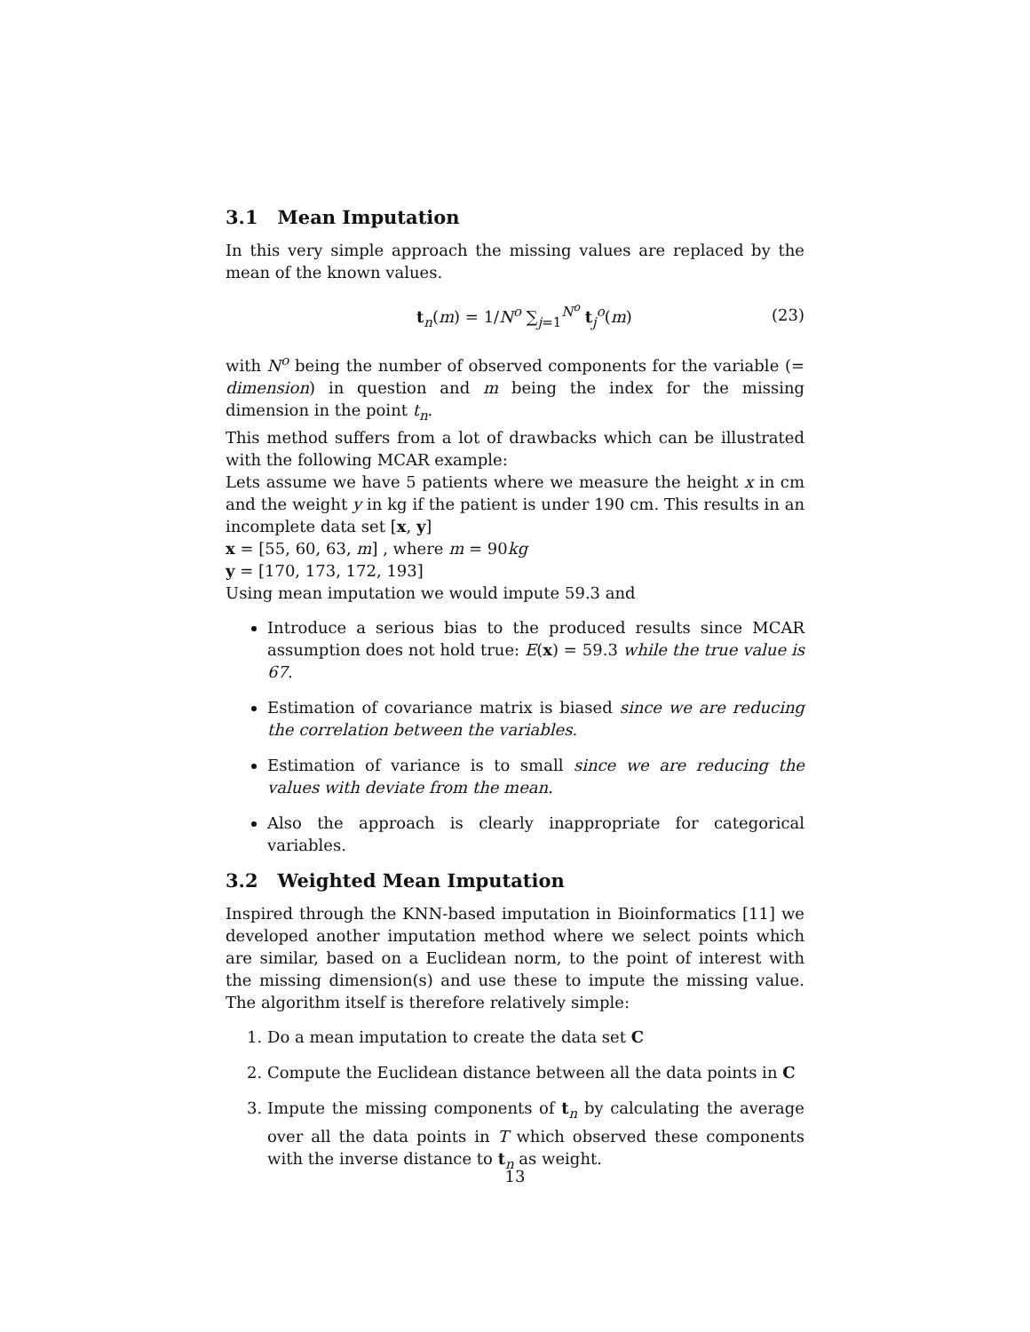3.1 Mean Imputation
In this very simple approach the missing values are replaced by the mean of the known values.
t<sub>n</sub>(m) = 1/N<sup>o</sup> ∑<sub>j=1</sub><sup>N<sup>o</sup></sup> t<sub>j</sub><sup>o</sup>(m) (23)
with N<sup>o</sup> being the number of observed components for the variable (= dimension) in question and m being the index for the missing dimension in the point t<sub>n</sub>.
This method suffers from a lot of drawbacks which can be illustrated with the following MCAR example:
Lets assume we have 5 patients where we measure the height x in cm and the weight y in kg if the patient is under 190 cm. This results in an incomplete data set [x, y]
x = [55, 60, 63, m] , where m = 90kg
y = [170, 173, 172, 193]
Using mean imputation we would impute 59.3 and
Introduce a serious bias to the produced results since MCAR assumption does not hold true: E(x) = 59.3 while the true value is 67.
Estimation of covariance matrix is biased since we are reducing the correlation between the variables.
Estimation of variance is to small since we are reducing the values with deviate from the mean.
Also the approach is clearly inappropriate for categorical variables.
3.2 Weighted Mean Imputation
Inspired through the KNN-based imputation in Bioinformatics [11] we developed another imputation method where we select points which are similar, based on a Euclidean norm, to the point of interest with the missing dimension(s) and use these to impute the missing value. The algorithm itself is therefore relatively simple:
1. Do a mean imputation to create the data set C
2. Compute the Euclidean distance between all the data points in C
3. Impute the missing components of t<sub>n</sub> by calculating the average over all the data points in T which observed these components with the inverse distance to t<sub>n</sub> as weight.
13